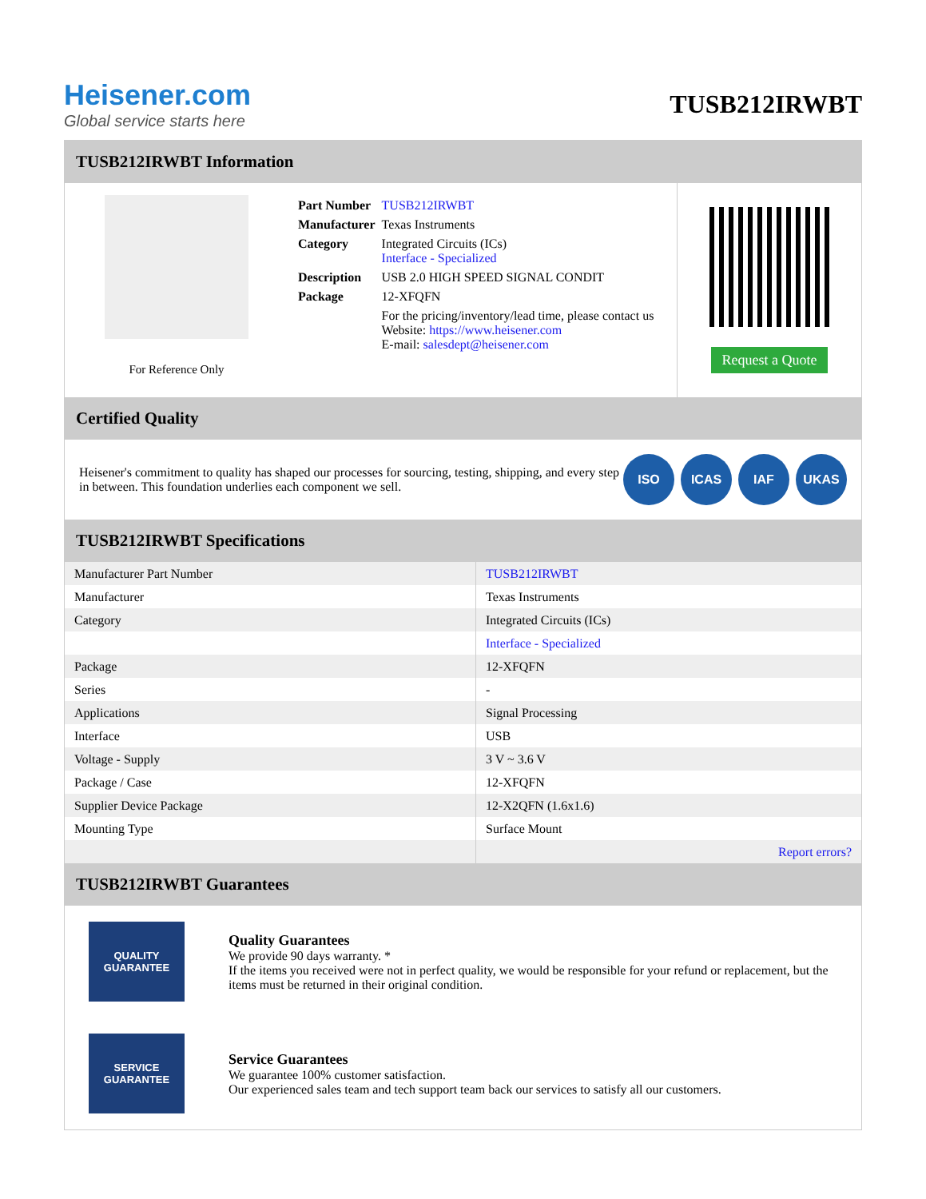Heisener.com
Global service starts here
TUSB212IRWBT
TUSB212IRWBT Information
For Reference Only
| Part Number | TUSB212IRWBT |
| Manufacturer | Texas Instruments |
| Category | Integrated Circuits (ICs) Interface - Specialized |
| Description | USB 2.0 HIGH SPEED SIGNAL CONDIT |
| Package | 12-XFQFN |
| | For the pricing/inventory/lead time, please contact us Website: https://www.heisener.com E-mail: salesdept@heisener.com |
Request a Quote
Certified Quality
Heisener's commitment to quality has shaped our processes for sourcing, testing, shipping, and every step in between. This foundation underlies each component we sell.
ISO ICAS IAF UKAS
TUSB212IRWBT Specifications
| Manufacturer Part Number | TUSB212IRWBT |
| Manufacturer | Texas Instruments |
| Category | Integrated Circuits (ICs) |
| | Interface - Specialized |
| Package | 12-XFQFN |
| Series | - |
| Applications | Signal Processing |
| Interface | USB |
| Voltage - Supply | 3 V ~ 3.6 V |
| Package / Case | 12-XFQFN |
| Supplier Device Package | 12-X2QFN (1.6x1.6) |
| Mounting Type | Surface Mount |
| | Report errors? |
TUSB212IRWBT Guarantees
QUALITY
GUARANTEE
Quality Guarantees
We provide 90 days warranty. *
If the items you received were not in perfect quality, we would be responsible for your refund or replacement, but the items must be returned in their original condition.
SERVICE
GUARANTEE
Service Guarantees
We guarantee 100% customer satisfaction.
Our experienced sales team and tech support team back our services to satisfy all our customers.